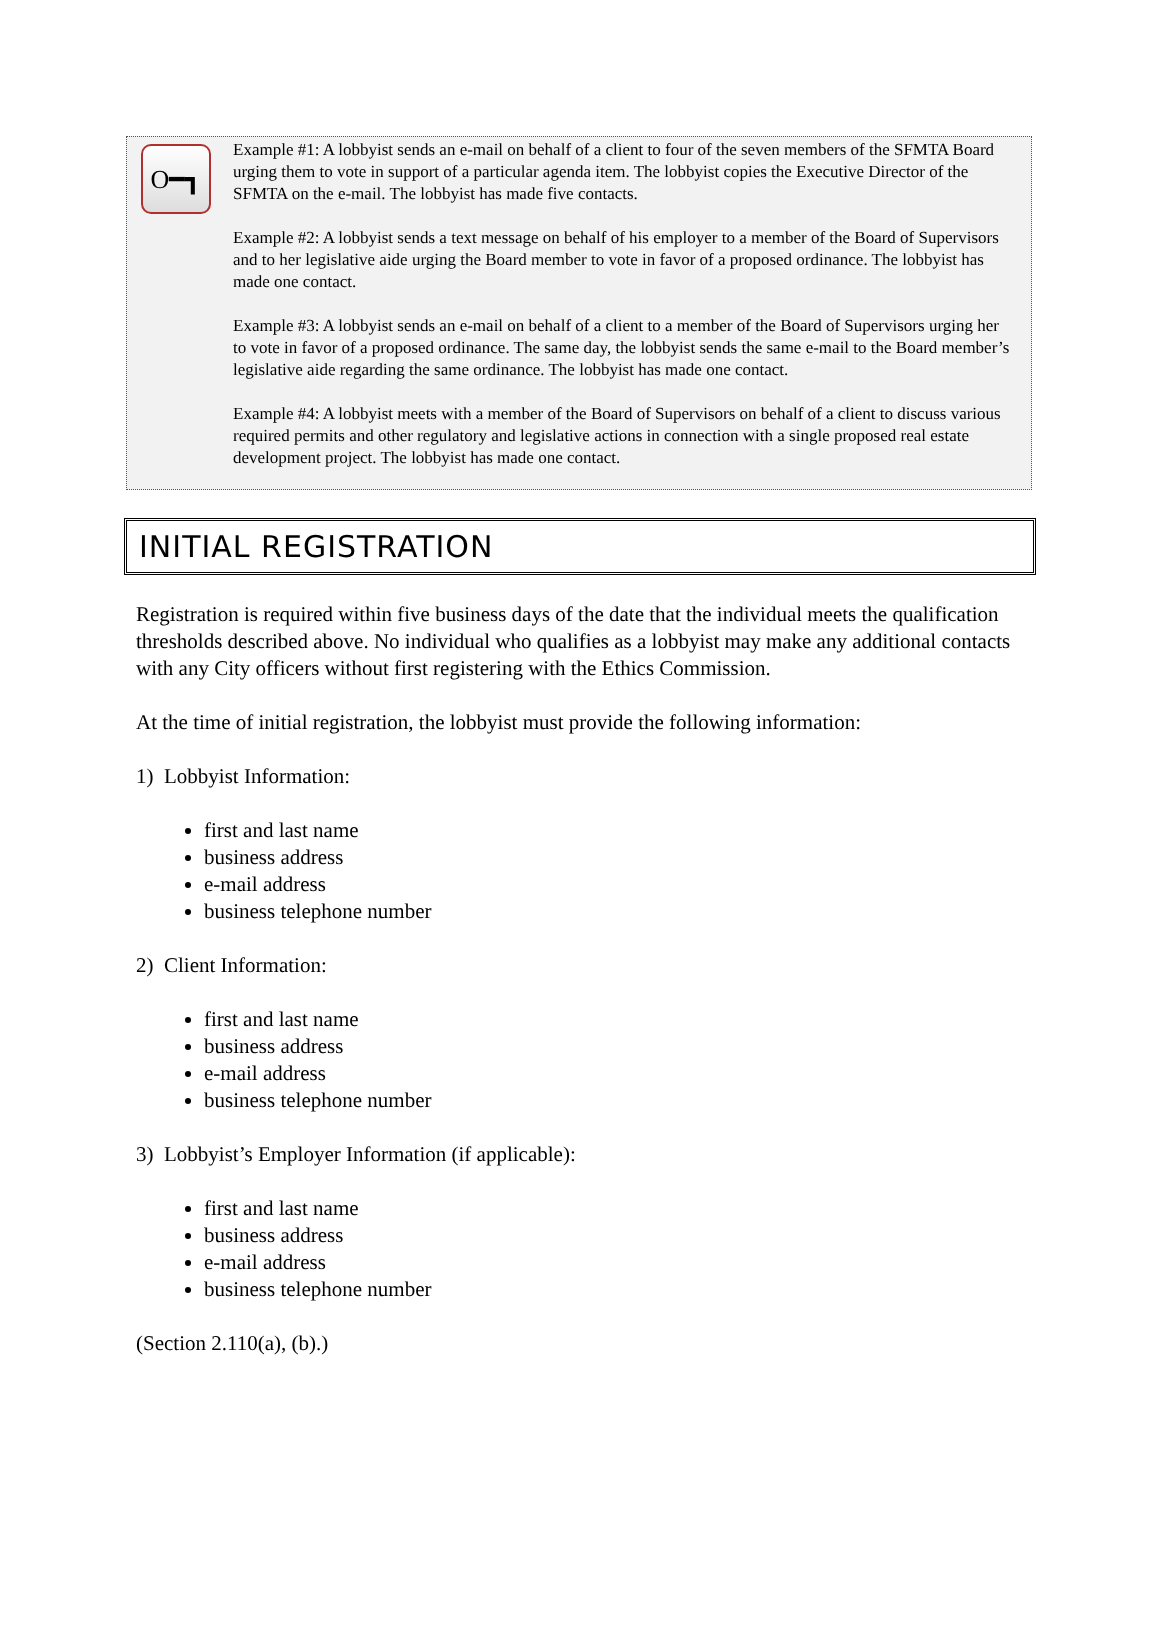O━┓
Example #1: A lobbyist sends an e-mail on behalf of a client to four of the seven members of the SFMTA Board urging them to vote in support of a particular agenda item. The lobbyist copies the Executive Director of the SFMTA on the e-mail. The lobbyist has made five contacts.
Example #2: A lobbyist sends a text message on behalf of his employer to a member of the Board of Supervisors and to her legislative aide urging the Board member to vote in favor of a proposed ordinance. The lobbyist has made one contact.
Example #3: A lobbyist sends an e-mail on behalf of a client to a member of the Board of Supervisors urging her to vote in favor of a proposed ordinance. The same day, the lobbyist sends the same e-mail to the Board member’s legislative aide regarding the same ordinance. The lobbyist has made one contact.
Example #4: A lobbyist meets with a member of the Board of Supervisors on behalf of a client to discuss various required permits and other regulatory and legislative actions in connection with a single proposed real estate development project. The lobbyist has made one contact.
INITIAL REGISTRATION
Registration is required within five business days of the date that the individual meets the qualification thresholds described above. No individual who qualifies as a lobbyist may make any additional contacts with any City officers without first registering with the Ethics Commission.
At the time of initial registration, the lobbyist must provide the following information:
1) Lobbyist Information:
first and last name
business address
e-mail address
business telephone number
2) Client Information:
first and last name
business address
e-mail address
business telephone number
3) Lobbyist’s Employer Information (if applicable):
first and last name
business address
e-mail address
business telephone number
(Section 2.110(a), (b).)